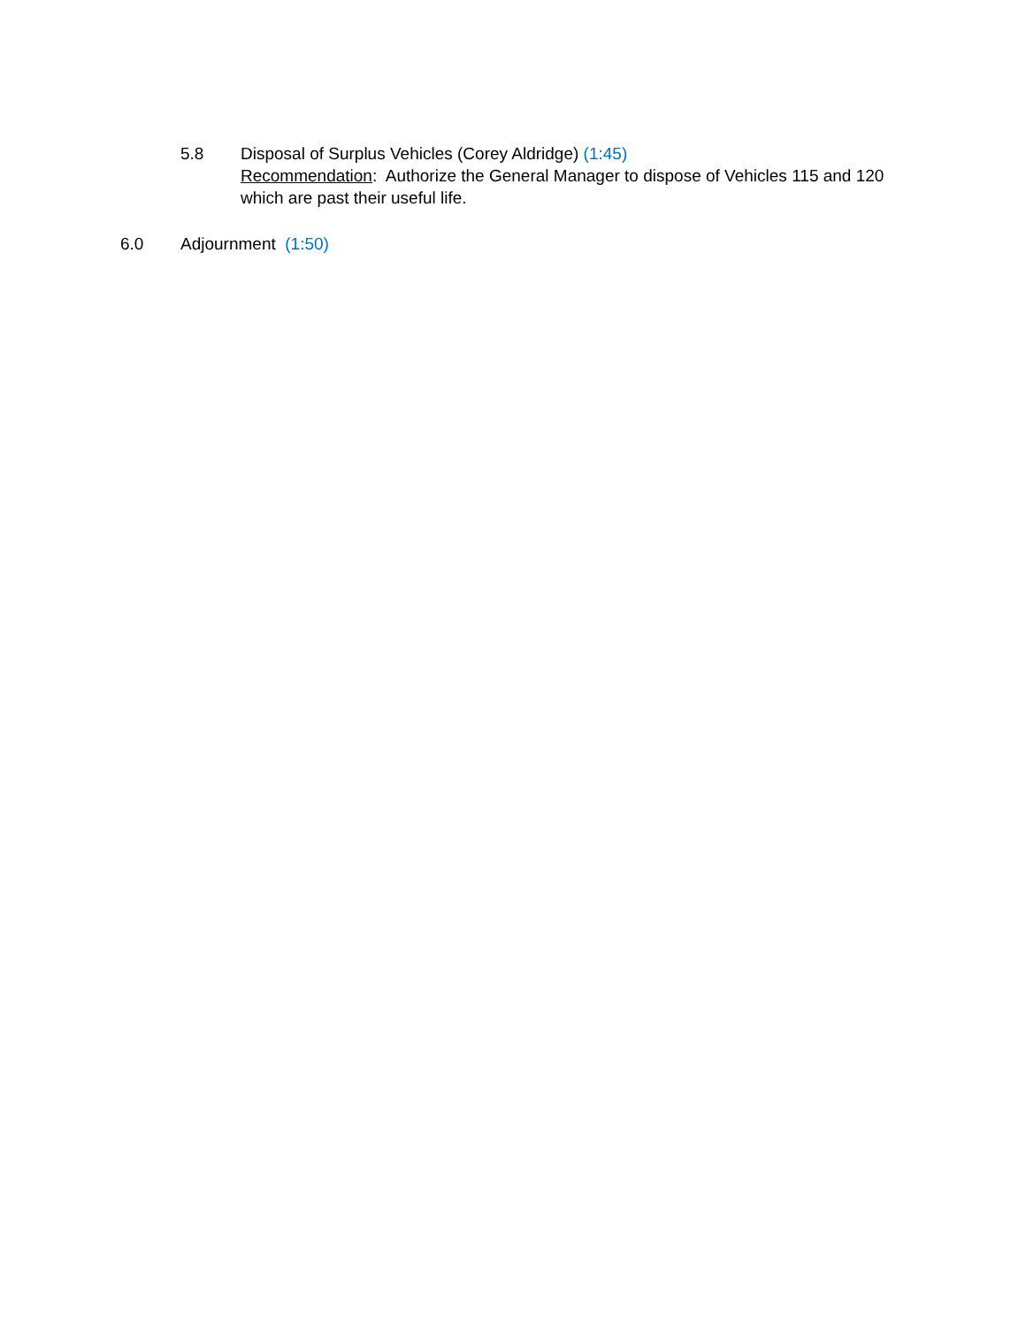5.8 Disposal of Surplus Vehicles (Corey Aldridge) (1:45)
Recommendation: Authorize the General Manager to dispose of Vehicles 115 and 120 which are past their useful life.
6.0 Adjournment (1:50)